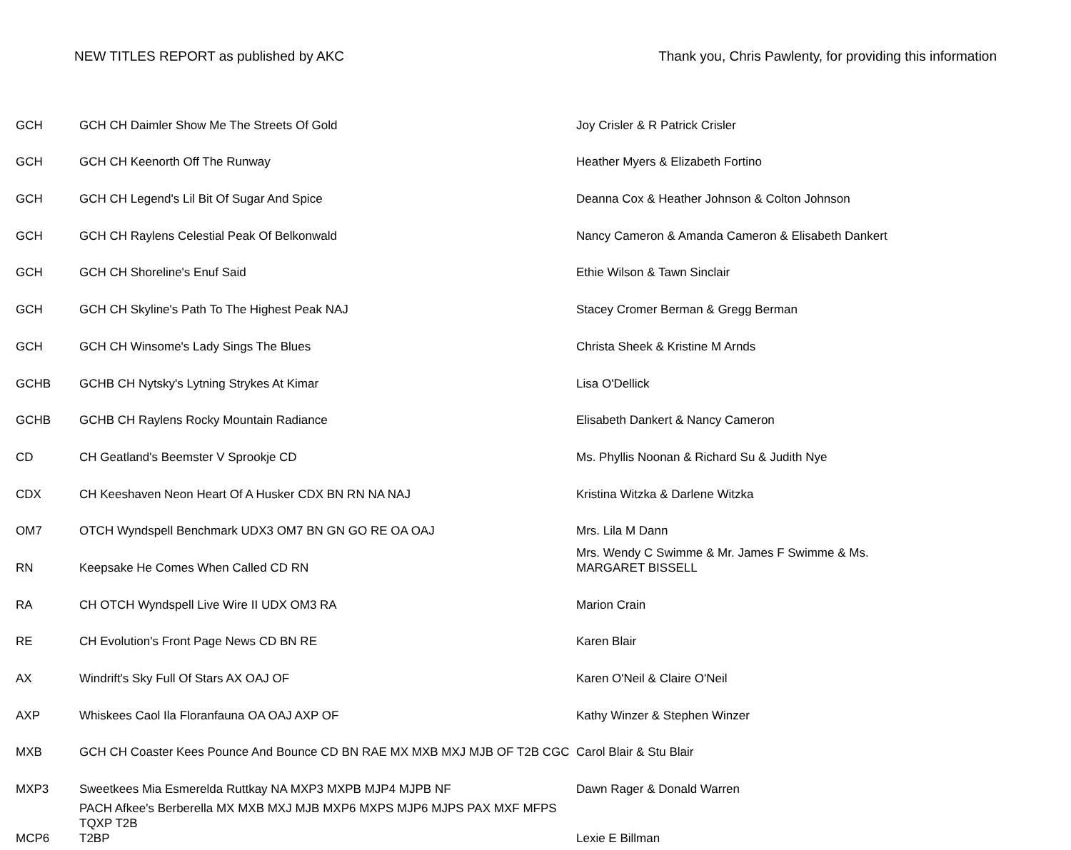NEW TITLES REPORT as published by AKC Thank you, Chris Pawlenty, for providing this information
| GCH | GCH CH Daimler Show Me The Streets Of Gold | Joy Crisler & R Patrick Crisler |
| GCH | GCH CH Keenorth Off The Runway | Heather Myers & Elizabeth Fortino |
| GCH | GCH CH Legend's Lil Bit Of Sugar And Spice | Deanna Cox & Heather Johnson & Colton Johnson |
| GCH | GCH CH Raylens Celestial Peak Of Belkonwald | Nancy Cameron & Amanda Cameron & Elisabeth Dankert |
| GCH | GCH CH Shoreline's Enuf Said | Ethie Wilson & Tawn Sinclair |
| GCH | GCH CH Skyline's Path To The Highest Peak NAJ | Stacey Cromer Berman & Gregg Berman |
| GCH | GCH CH Winsome's Lady Sings The Blues | Christa Sheek & Kristine M Arnds |
| GCHB | GCHB CH Nytsky's Lytning Strykes At Kimar | Lisa O'Dellick |
| GCHB | GCHB CH Raylens Rocky Mountain Radiance | Elisabeth Dankert & Nancy Cameron |
| CD | CH Geatland's Beemster V Sprookje CD | Ms. Phyllis Noonan & Richard Su & Judith Nye |
| CDX | CH Keeshaven Neon Heart Of A Husker CDX BN RN NA NAJ | Kristina Witzka & Darlene Witzka |
| OM7 | OTCH Wyndspell Benchmark UDX3 OM7 BN GN GO RE OA OAJ | Mrs. Lila M Dann |
| RN | Keepsake He Comes When Called CD RN | Mrs. Wendy C Swimme & Mr. James F Swimme & Ms. MARGARET BISSELL |
| RA | CH OTCH Wyndspell Live Wire II UDX OM3 RA | Marion Crain |
| RE | CH Evolution's Front Page News CD BN RE | Karen Blair |
| AX | Windrift's Sky Full Of Stars AX OAJ OF | Karen O'Neil & Claire O'Neil |
| AXP | Whiskees Caol Ila Floranfauna OA OAJ AXP OF | Kathy Winzer & Stephen Winzer |
| MXB | GCH CH Coaster Kees Pounce And Bounce CD BN RAE MX MXB MXJ MJB OF T2B CGC | Carol Blair & Stu Blair |
| MXP3 | Sweetkees Mia Esmerelda Ruttkay NA MXP3 MXPB MJP4 MJPB NF | Dawn Rager & Donald Warren |
| MCP6 | PACH Afkee's Berberella MX MXB MXJ MJB MXP6 MXPS MJP6 MJPS PAX MXF MFPS TQXP T2B T2BP | Lexie E Billman |